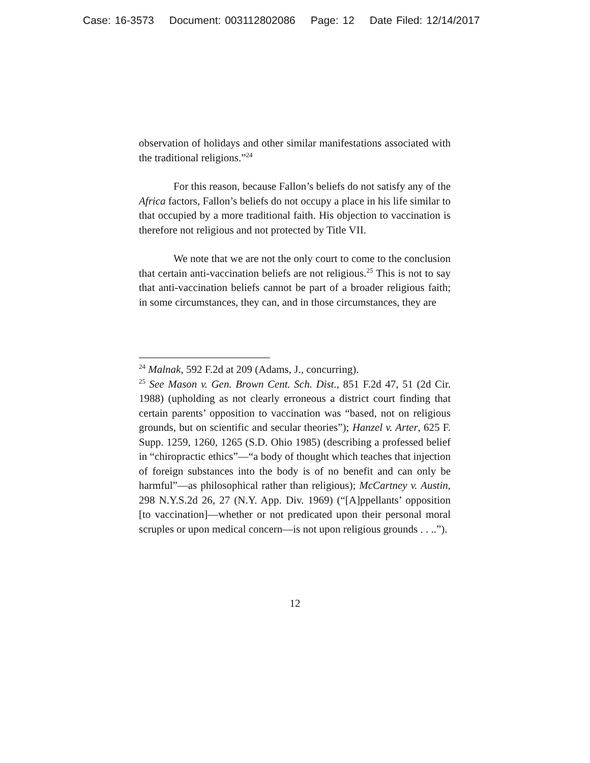Case: 16-3573 Document: 003112802086 Page: 12 Date Filed: 12/14/2017
observation of holidays and other similar manifestations associated with the traditional religions.”<sup>24</sup>
For this reason, because Fallon’s beliefs do not satisfy any of the Africa factors, Fallon’s beliefs do not occupy a place in his life similar to that occupied by a more traditional faith. His objection to vaccination is therefore not religious and not protected by Title VII.
We note that we are not the only court to come to the conclusion that certain anti-vaccination beliefs are not religious.<sup>25</sup> This is not to say that anti-vaccination beliefs cannot be part of a broader religious faith; in some circumstances, they can, and in those circumstances, they are
<sup>24</sup> Malnak, 592 F.2d at 209 (Adams, J., concurring).
<sup>25</sup> See Mason v. Gen. Brown Cent. Sch. Dist., 851 F.2d 47, 51 (2d Cir. 1988) (upholding as not clearly erroneous a district court finding that certain parents’ opposition to vaccination was “based, not on religious grounds, but on scientific and secular theories”); Hanzel v. Arter, 625 F. Supp. 1259, 1260, 1265 (S.D. Ohio 1985) (describing a professed belief in “chiropractic ethics”—“a body of thought which teaches that injection of foreign substances into the body is of no benefit and can only be harmful”—as philosophical rather than religious); McCartney v. Austin, 298 N.Y.S.2d 26, 27 (N.Y. App. Div. 1969) (“[A]ppellants’ opposition [to vaccination]—whether or not predicated upon their personal moral scruples or upon medical concern—is not upon religious grounds . . ..”).
12